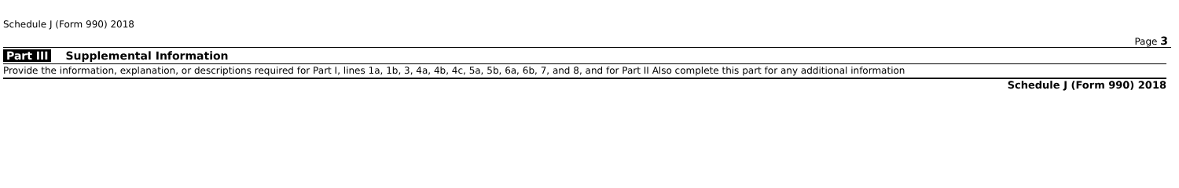Schedule J (Form 990) 2018
Page 3
Part III Supplemental Information
Provide the information, explanation, or descriptions required for Part I, lines 1a, 1b, 3, 4a, 4b, 4c, 5a, 5b, 6a, 6b, 7, and 8, and for Part II Also complete this part for any additional information
Schedule J (Form 990) 2018